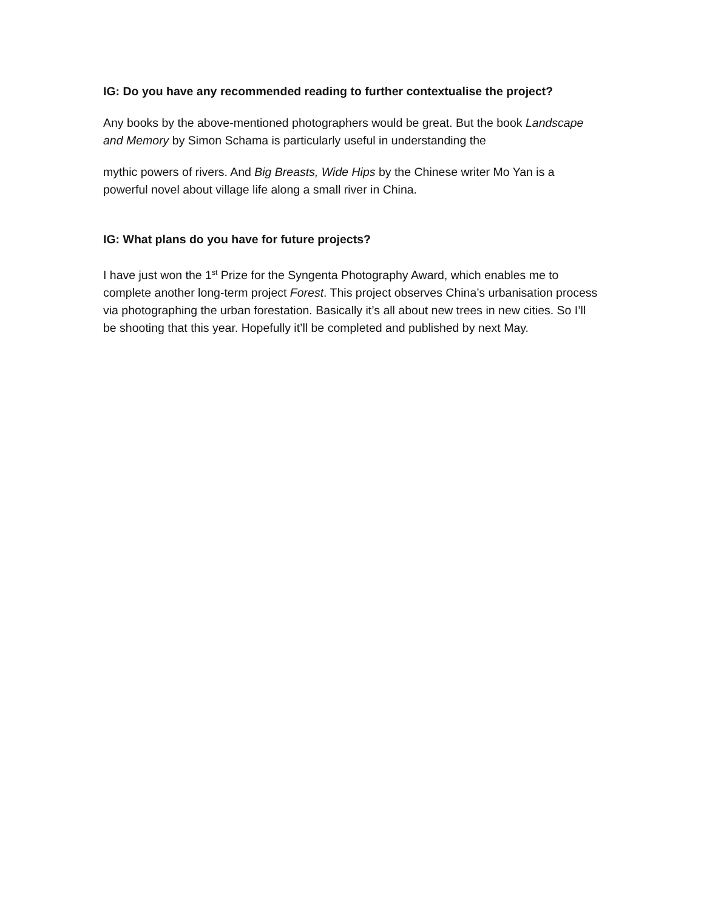IG: Do you have any recommended reading to further contextualise the project?
Any books by the above-mentioned photographers would be great. But the book Landscape and Memory by Simon Schama is particularly useful in understanding the
mythic powers of rivers. And Big Breasts, Wide Hips by the Chinese writer Mo Yan is a powerful novel about village life along a small river in China.
IG: What plans do you have for future projects?
I have just won the 1<sup>st</sup> Prize for the Syngenta Photography Award, which enables me to complete another long-term project Forest. This project observes China’s urbanisation process via photographing the urban forestation. Basically it’s all about new trees in new cities. So I’ll be shooting that this year. Hopefully it’ll be completed and published by next May.